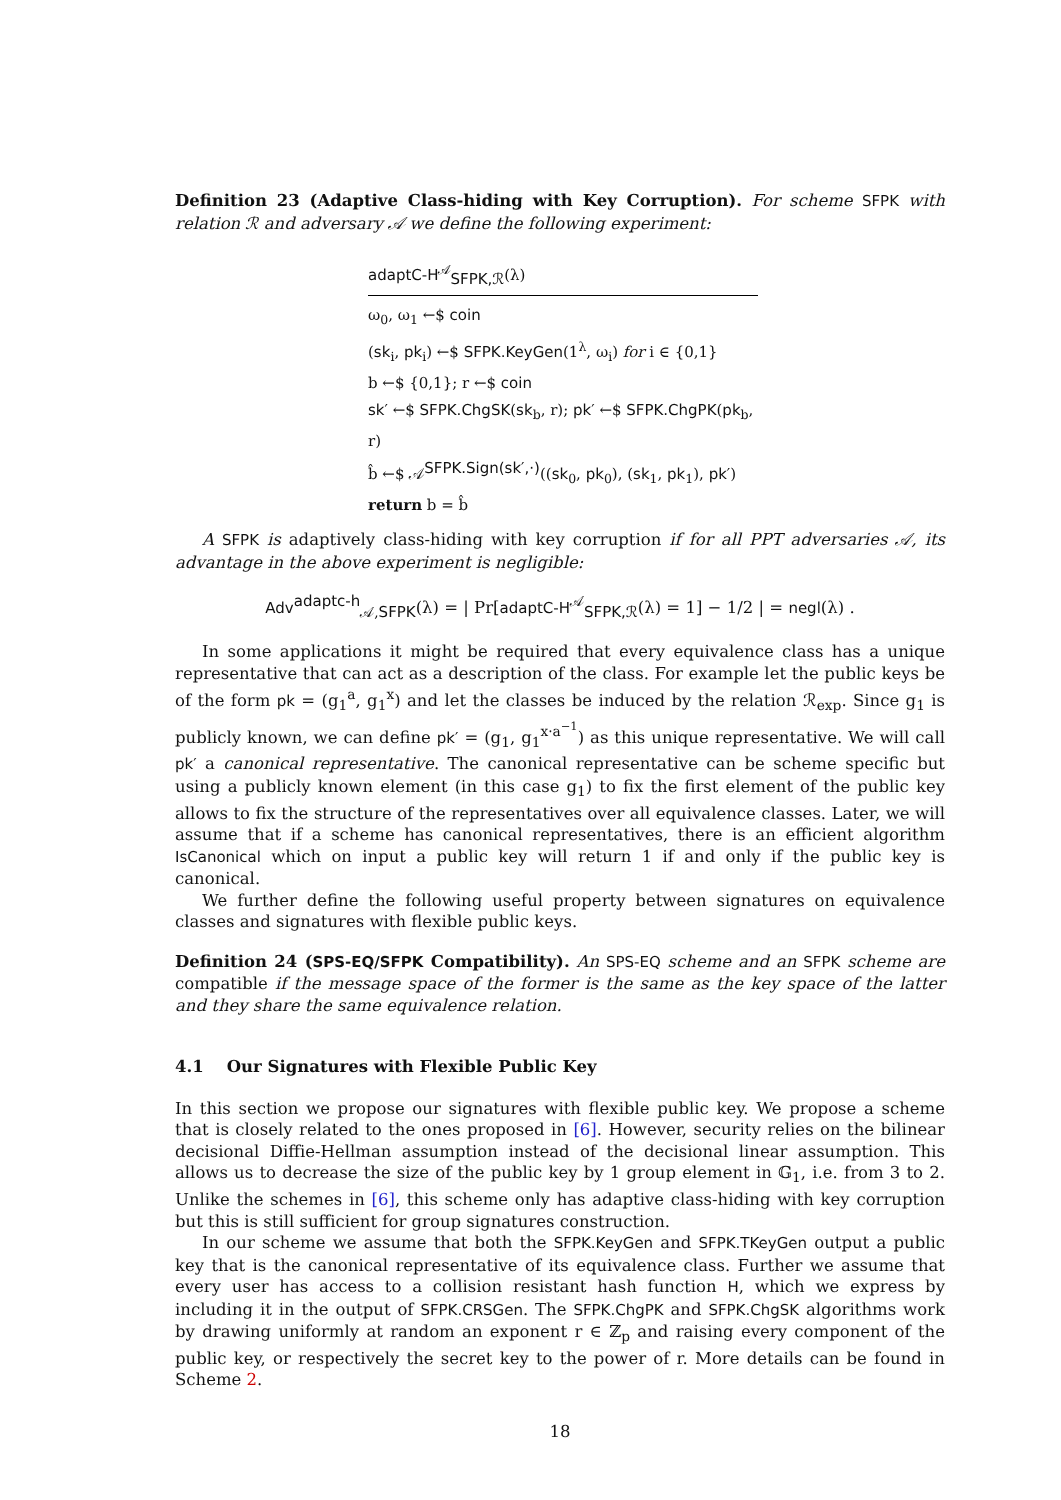Definition 23 (Adaptive Class-hiding with Key Corruption). For scheme SFPK with relation ℛ and adversary 𝒜 we define the following experiment:
adaptC-H<sup>𝒜</sup><sub>SFPK,ℛ</sub>(λ)
ω<sub>0</sub>, ω<sub>1</sub> ←$ coin
(sk<sub>i</sub>, pk<sub>i</sub>) ←$ SFPK.KeyGen(1<sup>λ</sup>, ω<sub>i</sub>) for i ∈ {0,1}
b ←$ {0,1}; r ←$ coin
sk′ ←$ SFPK.ChgSK(sk<sub>b</sub>, r); pk′ ←$ SFPK.ChgPK(pk<sub>b</sub>, r)
b̂ ←$ 𝒜<sup>SFPK.Sign(sk′,·)</sup>((sk<sub>0</sub>, pk<sub>0</sub>), (sk<sub>1</sub>, pk<sub>1</sub>), pk′)
return b = b̂
A SFPK is adaptively class-hiding with key corruption if for all PPT adversaries 𝒜, its advantage in the above experiment is negligible:
Adv<sup>adaptc-h</sup><sub>𝒜,SFPK</sub>(λ) = | Pr[adaptC-H<sup>𝒜</sup><sub>SFPK,ℛ</sub>(λ) = 1] − 1/2 | = negl(λ) .
In some applications it might be required that every equivalence class has a unique representative that can act as a description of the class. For example let the public keys be of the form pk = (g<sub>1</sub><sup>a</sup>, g<sub>1</sub><sup>x</sup>) and let the classes be induced by the relation ℛ<sub>exp</sub>. Since g<sub>1</sub> is publicly known, we can define pk′ = (g<sub>1</sub>, g<sub>1</sub><sup>x·a<sup>−1</sup></sup>) as this unique representative. We will call pk′ a canonical representative. The canonical representative can be scheme specific but using a publicly known element (in this case g<sub>1</sub>) to fix the first element of the public key allows to fix the structure of the representatives over all equivalence classes. Later, we will assume that if a scheme has canonical representatives, there is an efficient algorithm IsCanonical which on input a public key will return 1 if and only if the public key is canonical.
We further define the following useful property between signatures on equivalence classes and signatures with flexible public keys.
Definition 24 (SPS-EQ/SFPK Compatibility). An SPS-EQ scheme and an SFPK scheme are compatible if the message space of the former is the same as the key space of the latter and they share the same equivalence relation.
4.1 Our Signatures with Flexible Public Key
In this section we propose our signatures with flexible public key. We propose a scheme that is closely related to the ones proposed in [6]. However, security relies on the bilinear decisional Diffie-Hellman assumption instead of the decisional linear assumption. This allows us to decrease the size of the public key by 1 group element in 𝔾<sub>1</sub>, i.e. from 3 to 2. Unlike the schemes in [6], this scheme only has adaptive class-hiding with key corruption but this is still sufficient for group signatures construction.
In our scheme we assume that both the SFPK.KeyGen and SFPK.TKeyGen output a public key that is the canonical representative of its equivalence class. Further we assume that every user has access to a collision resistant hash function H, which we express by including it in the output of SFPK.CRSGen. The SFPK.ChgPK and SFPK.ChgSK algorithms work by drawing uniformly at random an exponent r ∈ ℤ<sub>p</sub> and raising every component of the public key, or respectively the secret key to the power of r. More details can be found in Scheme 2.
18